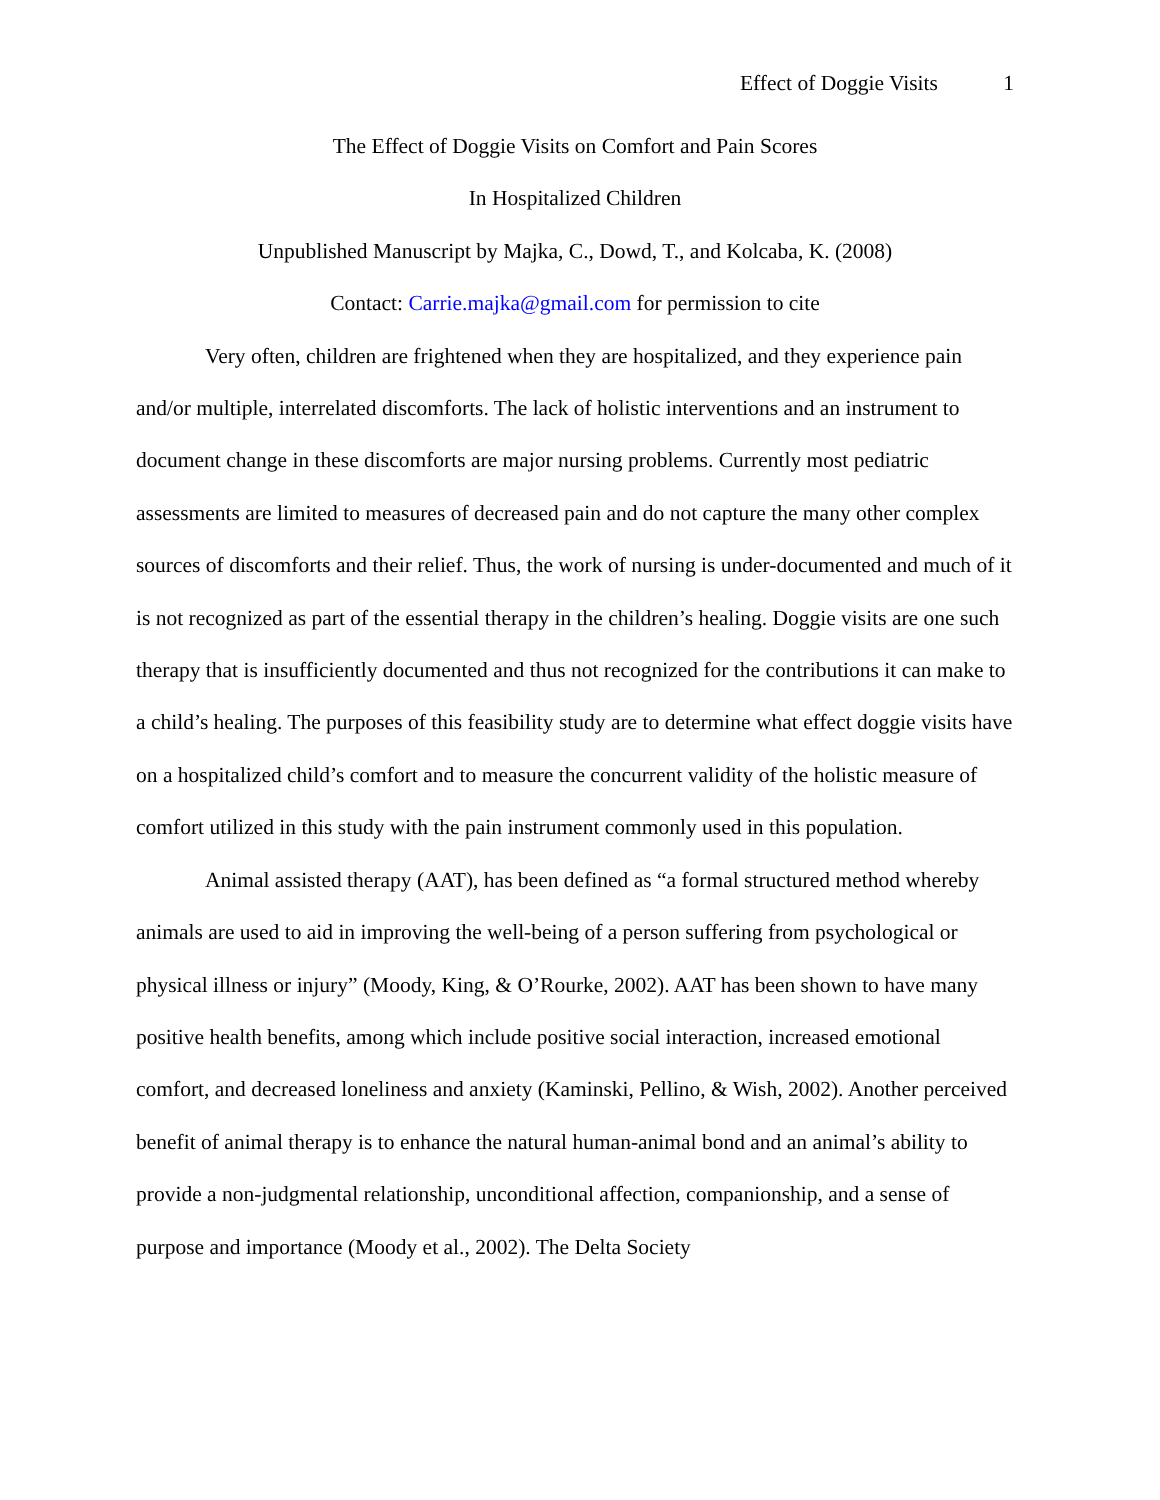Effect of Doggie Visits 1
The Effect of Doggie Visits on Comfort and Pain Scores
In Hospitalized Children
Unpublished Manuscript by Majka, C., Dowd, T., and Kolcaba, K. (2008)
Contact: Carrie.majka@gmail.com for permission to cite
Very often, children are frightened when they are hospitalized, and they experience pain and/or multiple, interrelated discomforts. The lack of holistic interventions and an instrument to document change in these discomforts are major nursing problems. Currently most pediatric assessments are limited to measures of decreased pain and do not capture the many other complex sources of discomforts and their relief. Thus, the work of nursing is under-documented and much of it is not recognized as part of the essential therapy in the children’s healing. Doggie visits are one such therapy that is insufficiently documented and thus not recognized for the contributions it can make to a child’s healing. The purposes of this feasibility study are to determine what effect doggie visits have on a hospitalized child’s comfort and to measure the concurrent validity of the holistic measure of comfort utilized in this study with the pain instrument commonly used in this population.
Animal assisted therapy (AAT), has been defined as “a formal structured method whereby animals are used to aid in improving the well-being of a person suffering from psychological or physical illness or injury” (Moody, King, & O’Rourke, 2002). AAT has been shown to have many positive health benefits, among which include positive social interaction, increased emotional comfort, and decreased loneliness and anxiety (Kaminski, Pellino, & Wish, 2002). Another perceived benefit of animal therapy is to enhance the natural human-animal bond and an animal’s ability to provide a non-judgmental relationship, unconditional affection, companionship, and a sense of purpose and importance (Moody et al., 2002). The Delta Society